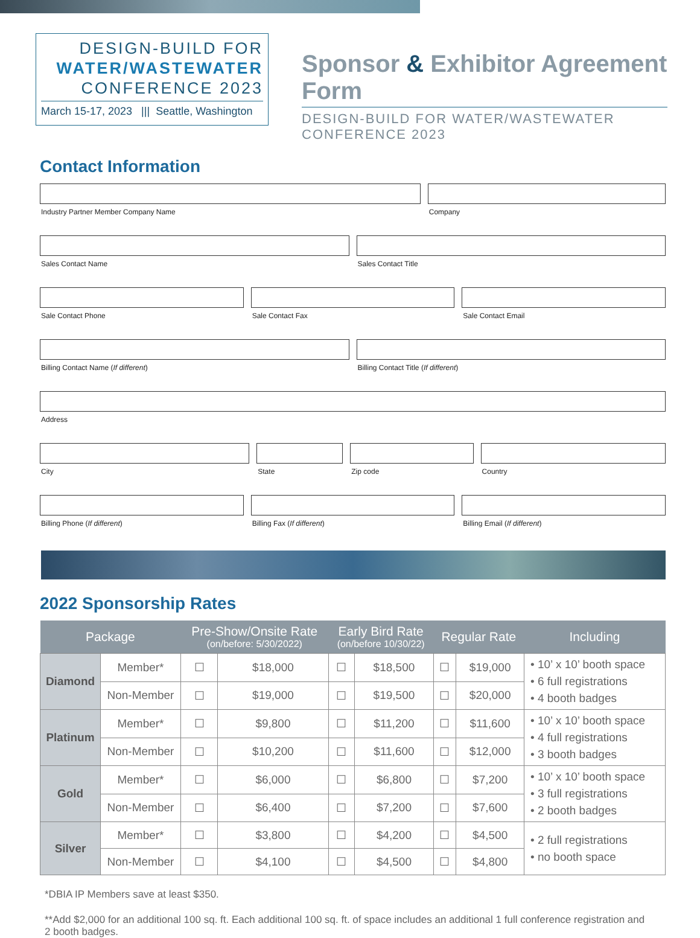DESIGN-BUILD FOR
WATER/WASTEWATER
CONFERENCE 2023
March 15-17, 2023 ||| Seattle, Washington
Sponsor & Exhibitor Agreement Form
DESIGN-BUILD FOR WATER/WASTEWATER CONFERENCE 2023
Contact Information
Industry Partner Member Company Name
Company
Sales Contact Name Sales Contact Title
Sale Contact Phone Sale Contact Fax Sale Contact Email
Billing Contact Name (If different)
Billing Contact Title (If different)
Address
City State Zip code Country
Billing Phone (If different) Billing Fax (If different) Billing Email (If different)
2022 Sponsorship Rates
| Package | | Pre-Show/Onsite Rate (on/before: 5/30/2022) | | Early Bird Rate (on/before 10/30/22) | | Regular Rate | | Including |
| --- | --- | --- | --- | --- | --- | --- | --- | --- |
| Diamond | Member* | ☐ | $18,000 | ☐ | $18,500 | ☐ | $19,000 | • 10’ x 10’ booth space • 6 full registrations • 4 booth badges |
| | Non-Member | ☐ | $19,000 | ☐ | $19,500 | ☐ | $20,000 | |
| Platinum | Member* | ☐ | $9,800 | ☐ | $11,200 | ☐ | $11,600 | • 10’ x 10’ booth space • 4 full registrations • 3 booth badges |
| | Non-Member | ☐ | $10,200 | ☐ | $11,600 | ☐ | $12,000 | |
| Gold | Member* | ☐ | $6,000 | ☐ | $6,800 | ☐ | $7,200 | • 10’ x 10’ booth space • 3 full registrations • 2 booth badges |
| | Non-Member | ☐ | $6,400 | ☐ | $7,200 | ☐ | $7,600 | |
| Silver | Member* | ☐ | $3,800 | ☐ | $4,200 | ☐ | $4,500 | • 2 full registrations • no booth space |
| | Non-Member | ☐ | $4,100 | ☐ | $4,500 | ☐ | $4,800 | |
*DBIA IP Members save at least $350.
**Add $2,000 for an additional 100 sq. ft. Each additional 100 sq. ft. of space includes an additional 1 full conference registration and 2 booth badges.